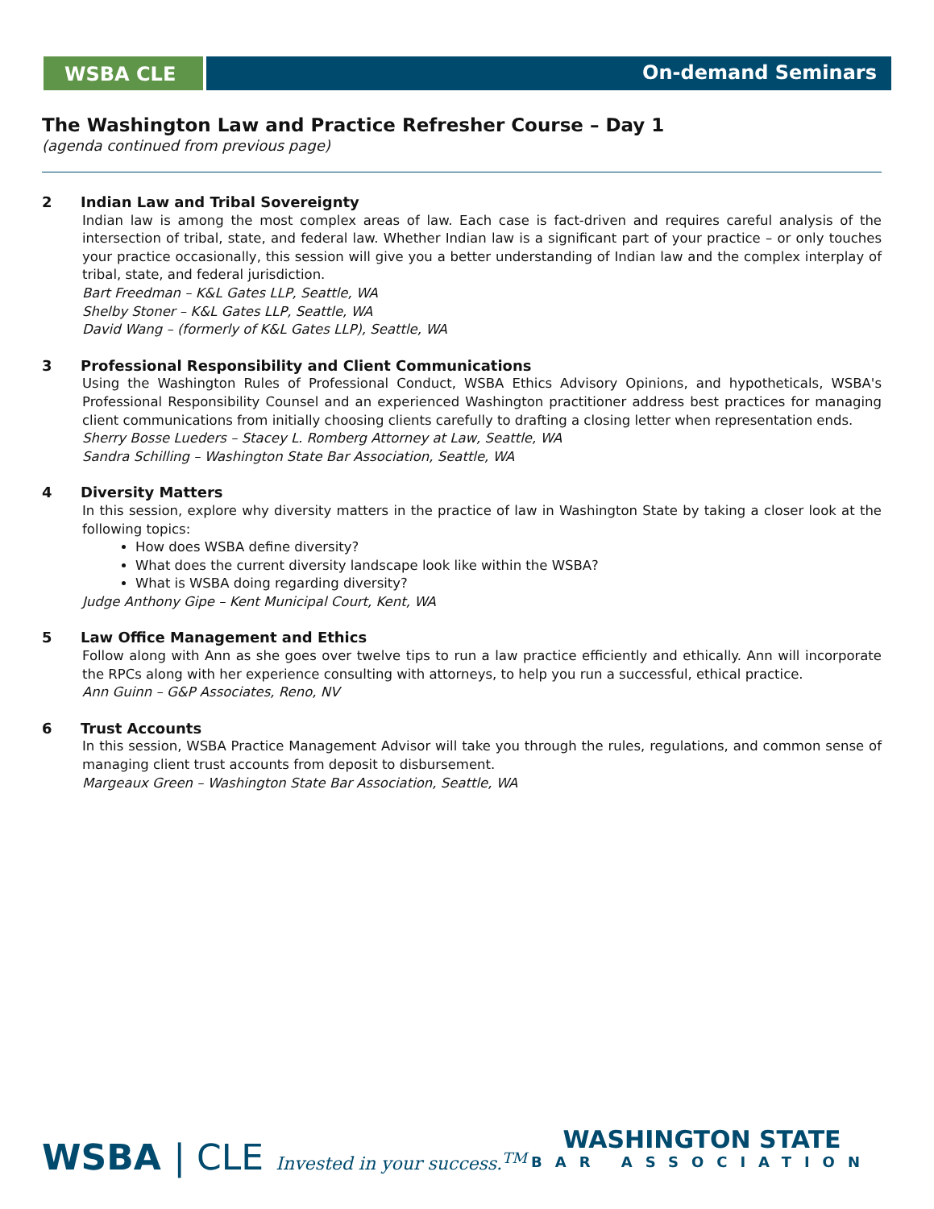WSBA CLE On-demand Seminars
The Washington Law and Practice Refresher Course – Day 1
(agenda continued from previous page)
2 Indian Law and Tribal Sovereignty
Indian law is among the most complex areas of law. Each case is fact-driven and requires careful analysis of the intersection of tribal, state, and federal law. Whether Indian law is a significant part of your practice – or only touches your practice occasionally, this session will give you a better understanding of Indian law and the complex interplay of tribal, state, and federal jurisdiction.
Bart Freedman – K&L Gates LLP, Seattle, WA
Shelby Stoner – K&L Gates LLP, Seattle, WA
David Wang – (formerly of K&L Gates LLP), Seattle, WA
3 Professional Responsibility and Client Communications
Using the Washington Rules of Professional Conduct, WSBA Ethics Advisory Opinions, and hypotheticals, WSBA's Professional Responsibility Counsel and an experienced Washington practitioner address best practices for managing client communications from initially choosing clients carefully to drafting a closing letter when representation ends.
Sherry Bosse Lueders – Stacey L. Romberg Attorney at Law, Seattle, WA
Sandra Schilling – Washington State Bar Association, Seattle, WA
4 Diversity Matters
In this session, explore why diversity matters in the practice of law in Washington State by taking a closer look at the following topics:
How does WSBA define diversity?
What does the current diversity landscape look like within the WSBA?
What is WSBA doing regarding diversity?
Judge Anthony Gipe – Kent Municipal Court, Kent, WA
5 Law Office Management and Ethics
Follow along with Ann as she goes over twelve tips to run a law practice efficiently and ethically. Ann will incorporate the RPCs along with her experience consulting with attorneys, to help you run a successful, ethical practice.
Ann Guinn – G&P Associates, Reno, NV
6 Trust Accounts
In this session, WSBA Practice Management Advisor will take you through the rules, regulations, and common sense of managing client trust accounts from deposit to disbursement.
Margeaux Green – Washington State Bar Association, Seattle, WA
WSBA | CLE Invested in your success.<sup>TM</sup>
WASHINGTON STATE
BAR ASSOCIATION